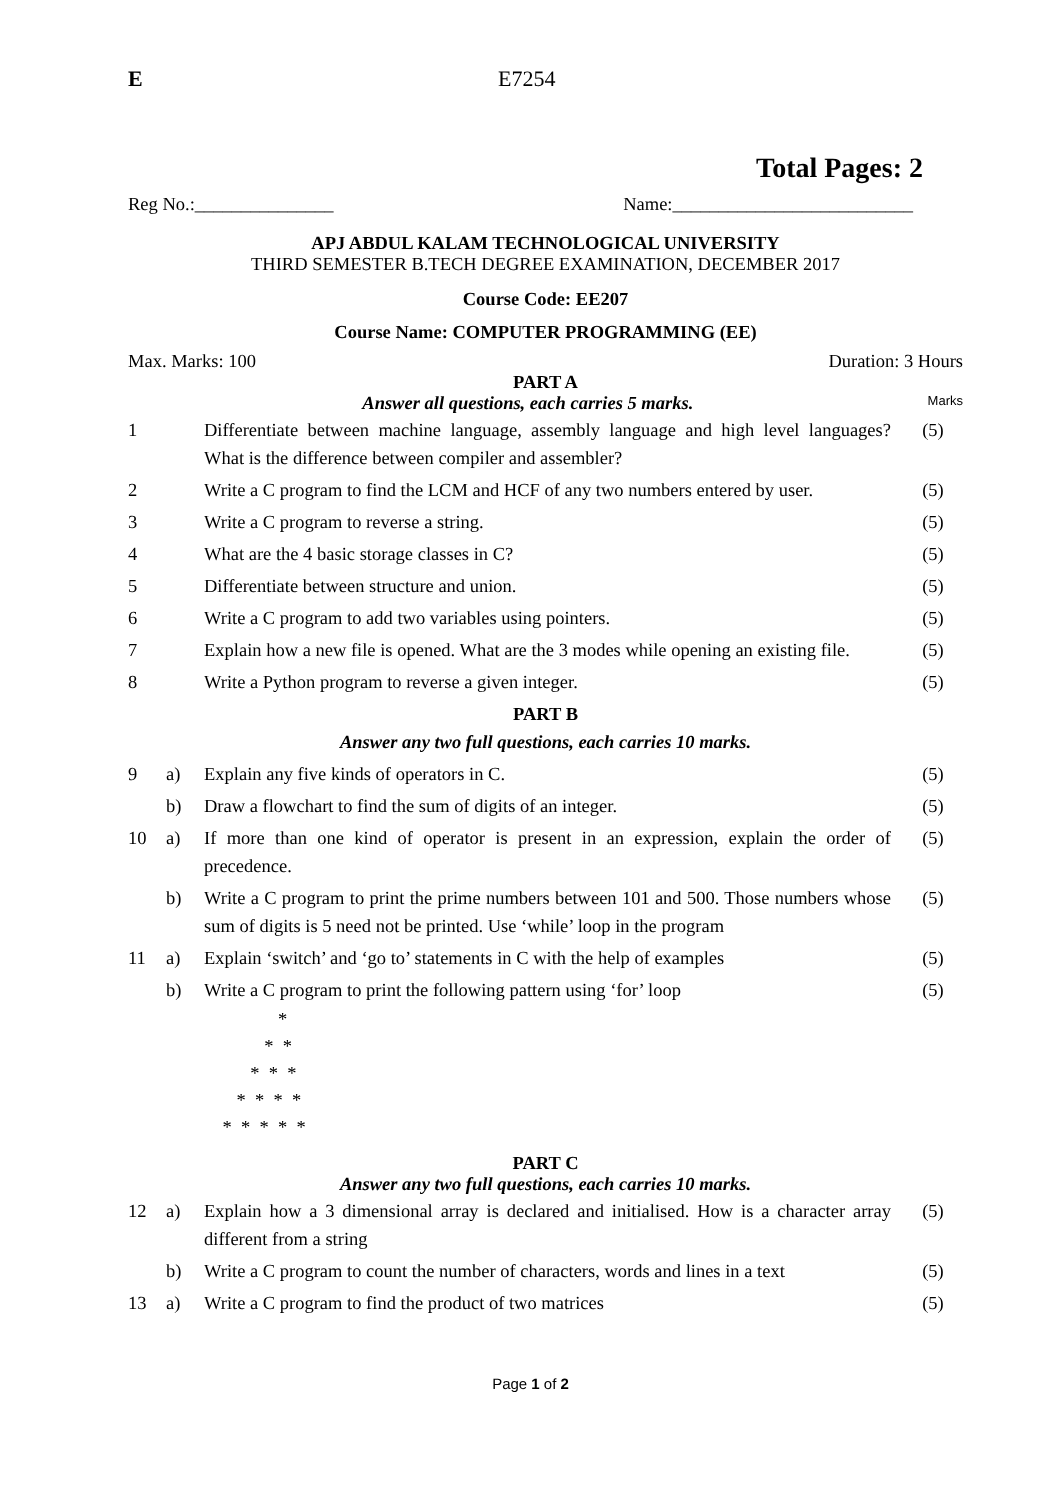E E7254
Total Pages: 2
Reg No.:_______________ Name:__________________________
APJ ABDUL KALAM TECHNOLOGICAL UNIVERSITY
THIRD SEMESTER B.TECH DEGREE EXAMINATION, DECEMBER 2017
Course Code: EE207
Course Name: COMPUTER PROGRAMMING (EE)
Max. Marks: 100 Duration: 3 Hours
PART A
Answer all questions, each carries 5 marks. Marks
| 1 | | Differentiate between machine language, assembly language and high level languages? What is the difference between compiler and assembler? | (5) |
| 2 | | Write a C program to find the LCM and HCF of any two numbers entered by user. | (5) |
| 3 | | Write a C program to reverse a string. | (5) |
| 4 | | What are the 4 basic storage classes in C? | (5) |
| 5 | | Differentiate between structure and union. | (5) |
| 6 | | Write a C program to add two variables using pointers. | (5) |
| 7 | | Explain how a new file is opened. What are the 3 modes while opening an existing file. | (5) |
| 8 | | Write a Python program to reverse a given integer. | (5) |
| PART B Answer any two full questions, each carries 10 marks. | | | |
| 9 | a) | Explain any five kinds of operators in C. | (5) |
| | b) | Draw a flowchart to find the sum of digits of an integer. | (5) |
| 10 | a) | If more than one kind of operator is present in an expression, explain the order of precedence. | (5) |
| | b) | Write a C program to print the prime numbers between 101 and 500. Those numbers whose sum of digits is 5 need not be printed. Use ‘while’ loop in the program | (5) |
| 11 | a) | Explain ‘switch’ and ‘go to’ statements in C with the help of examples | (5) |
| | b) | Write a C program to print the following pattern using ‘for’ loop | (5) |
* * * * * * * * * * * * * * *
PART C
Answer any two full questions, each carries 10 marks.
| 12 | a) | Explain how a 3 dimensional array is declared and initialised. How is a character array different from a string | (5) |
| | b) | Write a C program to count the number of characters, words and lines in a text | (5) |
| 13 | a) | Write a C program to find the product of two matrices | (5) |
Page 1 of 2